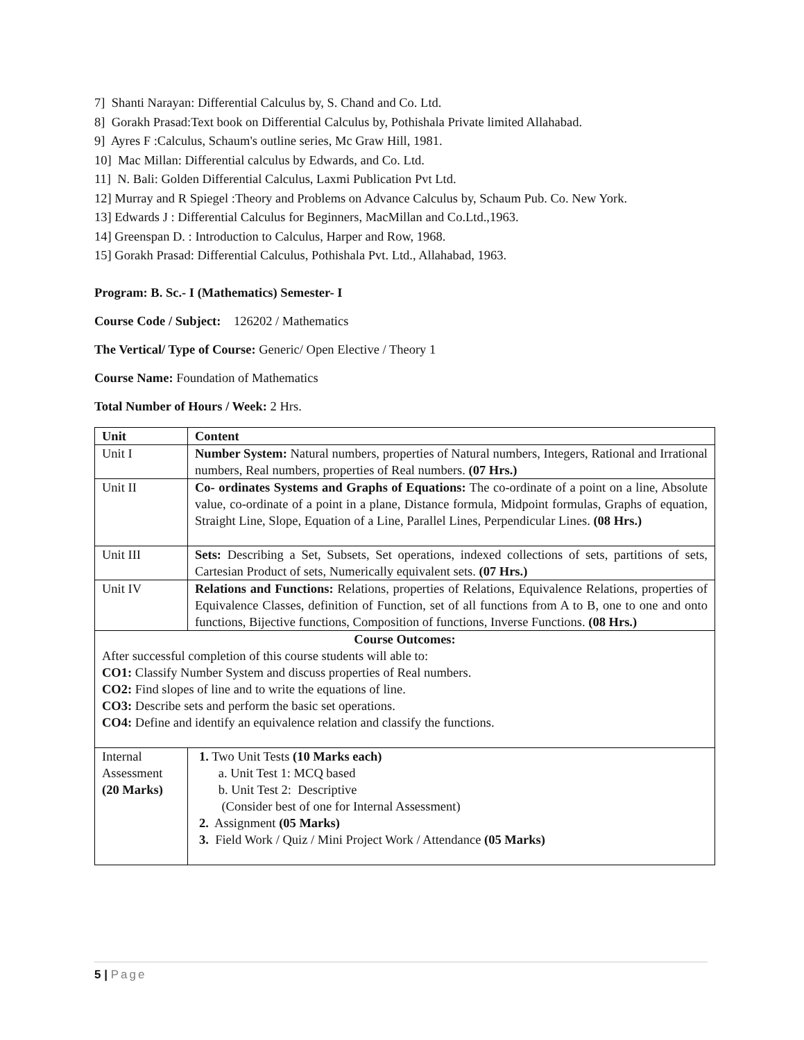7] Shanti Narayan: Differential Calculus by, S. Chand and Co. Ltd.
8] Gorakh Prasad:Text book on Differential Calculus by, Pothishala Private limited Allahabad.
9] Ayres F :Calculus, Schaum's outline series, Mc Graw Hill, 1981.
10] Mac Millan: Differential calculus by Edwards, and Co. Ltd.
11] N. Bali: Golden Differential Calculus, Laxmi Publication Pvt Ltd.
12] Murray and R Spiegel :Theory and Problems on Advance Calculus by, Schaum Pub. Co. New York.
13] Edwards J : Differential Calculus for Beginners, MacMillan and Co.Ltd.,1963.
14] Greenspan D. : Introduction to Calculus, Harper and Row, 1968.
15] Gorakh Prasad: Differential Calculus, Pothishala Pvt. Ltd., Allahabad, 1963.
Program: B. Sc.- I (Mathematics) Semester- I
Course Code / Subject: 126202 / Mathematics
The Vertical/ Type of Course: Generic/ Open Elective / Theory 1
Course Name: Foundation of Mathematics
Total Number of Hours / Week: 2 Hrs.
| Unit | Content |
| --- | --- |
| Unit I | Number System: Natural numbers, properties of Natural numbers, Integers, Rational and Irrational numbers, Real numbers, properties of Real numbers. (07 Hrs.) |
| Unit II | Co- ordinates Systems and Graphs of Equations: The co-ordinate of a point on a line, Absolute value, co-ordinate of a point in a plane, Distance formula, Midpoint formulas, Graphs of equation, Straight Line, Slope, Equation of a Line, Parallel Lines, Perpendicular Lines. (08 Hrs.) |
| Unit III | Sets: Describing a Set, Subsets, Set operations, indexed collections of sets, partitions of sets, Cartesian Product of sets, Numerically equivalent sets. (07 Hrs.) |
| Unit IV | Relations and Functions: Relations, properties of Relations, Equivalence Relations, properties of Equivalence Classes, definition of Function, set of all functions from A to B, one to one and onto functions, Bijective functions, Composition of functions, Inverse Functions. (08 Hrs.) |
| Course Outcomes: After successful completion of this course students will able to: CO1: Classify Number System and discuss properties of Real numbers. CO2: Find slopes of line and to write the equations of line. CO3: Describe sets and perform the basic set operations. CO4: Define and identify an equivalence relation and classify the functions. | |
| Internal Assessment (20 Marks) | 1. Two Unit Tests (10 Marks each) a. Unit Test 1: MCQ based b. Unit Test 2: Descriptive (Consider best of one for Internal Assessment) 2. Assignment (05 Marks) 3. Field Work / Quiz / Mini Project Work / Attendance (05 Marks) |
5 | Page